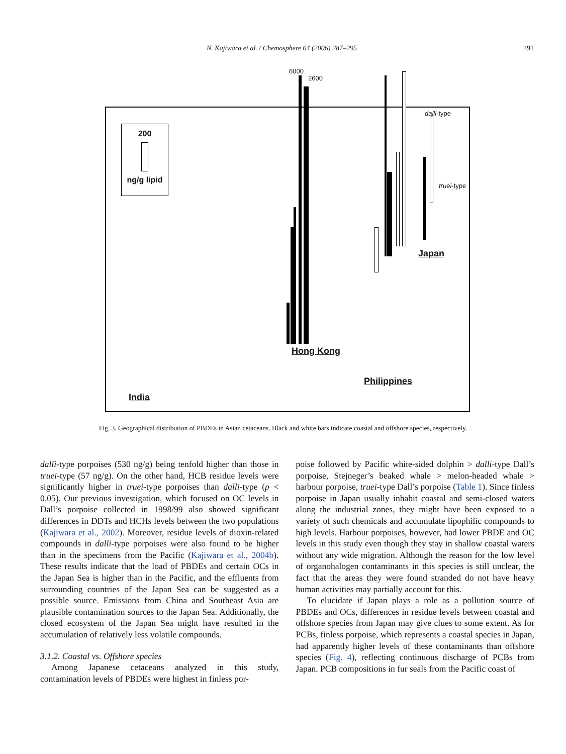N. Kajiwara et al. / Chemosphere 64 (2006) 287–295 291
6000
2600
200
ng/g lipid
dalli-type
truei-type
Japan
Hong Kong
Philippines
India
Fig. 3. Geographical distribution of PBDEs in Asian cetaceans. Black and white bars indicate coastal and offshore species, respectively.
dalli-type porpoises (530 ng/g) being tenfold higher than those in truei-type (57 ng/g). On the other hand, HCB residue levels were significantly higher in truei-type porpoises than dalli-type (p < 0.05). Our previous investigation, which focused on OC levels in Dall’s porpoise collected in 1998/99 also showed significant differences in DDTs and HCHs levels between the two populations (Kajiwara et al., 2002). Moreover, residue levels of dioxin-related compounds in dalli-type porpoises were also found to be higher than in the specimens from the Pacific (Kajiwara et al., 2004b). These results indicate that the load of PBDEs and certain OCs in the Japan Sea is higher than in the Pacific, and the effluents from surrounding countries of the Japan Sea can be suggested as a possible source. Emissions from China and Southeast Asia are plausible contamination sources to the Japan Sea. Additionally, the closed ecosystem of the Japan Sea might have resulted in the accumulation of relatively less volatile compounds.
3.1.2. Coastal vs. Offshore species
Among Japanese cetaceans analyzed in this study, contamination levels of PBDEs were highest in finless por-
poise followed by Pacific white-sided dolphin > dalli-type Dall’s porpoise, Stejneger’s beaked whale > melon-headed whale > harbour porpoise, truei-type Dall’s porpoise (Table 1). Since finless porpoise in Japan usually inhabit coastal and semi-closed waters along the industrial zones, they might have been exposed to a variety of such chemicals and accumulate lipophilic compounds to high levels. Harbour porpoises, however, had lower PBDE and OC levels in this study even though they stay in shallow coastal waters without any wide migration. Although the reason for the low level of organohalogen contaminants in this species is still unclear, the fact that the areas they were found stranded do not have heavy human activities may partially account for this.
To elucidate if Japan plays a role as a pollution source of PBDEs and OCs, differences in residue levels between coastal and offshore species from Japan may give clues to some extent. As for PCBs, finless porpoise, which represents a coastal species in Japan, had apparently higher levels of these contaminants than offshore species (Fig. 4), reflecting continuous discharge of PCBs from Japan. PCB compositions in fur seals from the Pacific coast of